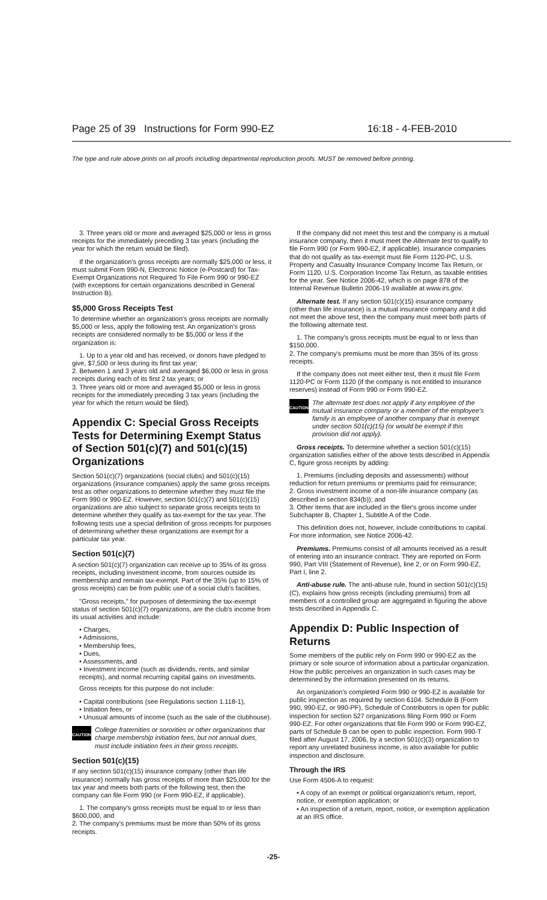Page 25 of 39 Instructions for Form 990-EZ 16:18 - 4-FEB-2010
The type and rule above prints on all proofs including departmental reproduction proofs. MUST be removed before printing.
3. Three years old or more and averaged $25,000 or less in gross receipts for the immediately preceding 3 tax years (including the year for which the return would be filed).
If the organization's gross receipts are normally $25,000 or less, it must submit Form 990-N, Electronic Notice (e-Postcard) for Tax-Exempt Organizations not Required To File Form 990 or 990-EZ (with exceptions for certain organizations described in General Instruction B).
$5,000 Gross Receipts Test
To determine whether an organization's gross receipts are normally $5,000 or less, apply the following test. An organization's gross receipts are considered normally to be $5,000 or less if the organization is:
1. Up to a year old and has received, or donors have pledged to give, $7,500 or less during its first tax year;
2. Between 1 and 3 years old and averaged $6,000 or less in gross receipts during each of its first 2 tax years; or
3. Three years old or more and averaged $5,000 or less in gross receipts for the immediately preceding 3 tax years (including the year for which the return would be filed).
Appendix C: Special Gross Receipts Tests for Determining Exempt Status of Section 501(c)(7) and 501(c)(15) Organizations
Section 501(c)(7) organizations (social clubs) and 501(c)(15) organizations (insurance companies) apply the same gross receipts test as other organizations to determine whether they must file the Form 990 or 990-EZ. However, section 501(c)(7) and 501(c)(15) organizations are also subject to separate gross receipts tests to determine whether they qualify as tax-exempt for the tax year. The following tests use a special definition of gross receipts for purposes of determining whether these organizations are exempt for a particular tax year.
Section 501(c)(7)
A section 501(c)(7) organization can receive up to 35% of its gross receipts, including investment income, from sources outside its membership and remain tax-exempt. Part of the 35% (up to 15% of gross receipts) can be from public use of a social club's facilities.
"Gross receipts," for purposes of determining the tax-exempt status of section 501(c)(7) organizations, are the club's income from its usual activities and include:
• Charges,
• Admissions,
• Membership fees,
• Dues,
• Assessments, and
• Investment income (such as dividends, rents, and similar receipts), and normal recurring capital gains on investments.
Gross receipts for this purpose do not include:
• Capital contributions (see Regulations section 1.118-1),
• Initiation fees, or
• Unusual amounts of income (such as the sale of the clubhouse).
CAUTION
College fraternities or sororities or other organizations that charge membership initiation fees, but not annual dues, must include initiation fees in their gross receipts.
Section 501(c)(15)
If any section 501(c)(15) insurance company (other than life insurance) normally has gross receipts of more than $25,000 for the tax year and meets both parts of the following test, then the company can file Form 990 (or Form 990-EZ, if applicable).
1. The company's gross receipts must be equal to or less than $600,000, and
2. The company's premiums must be more than 50% of its gross receipts.
If the company did not meet this test and the company is a mutual insurance company, then it must meet the Alternate test to qualify to file Form 990 (or Form 990-EZ, if applicable). Insurance companies that do not qualify as tax-exempt must file Form 1120-PC, U.S. Property and Casualty Insurance Company Income Tax Return, or Form 1120, U.S. Corporation Income Tax Return, as taxable entities for the year. See Notice 2006-42, which is on page 878 of the Internal Revenue Bulletin 2006-19 available at www.irs.gov.
Alternate test. If any section 501(c)(15) insurance company (other than life insurance) is a mutual insurance company and it did not meet the above test, then the company must meet both parts of the following alternate test.
1. The company's gross receipts must be equal to or less than $150,000.
2. The company's premiums must be more than 35% of its gross receipts.
If the company does not meet either test, then it must file Form 1120-PC or Form 1120 (if the company is not entitled to insurance reserves) instead of Form 990 or Form 990-EZ.
CAUTION
The alternate test does not apply if any employee of the mutual insurance company or a member of the employee's family is an employee of another company that is exempt under section 501(c)(15) (or would be exempt if this provision did not apply).
Gross receipts. To determine whether a section 501(c)(15) organization satisfies either of the above tests described in Appendix C, figure gross receipts by adding:
1. Premiums (including deposits and assessments) without reduction for return premiums or premiums paid for reinsurance;
2. Gross investment income of a non-life insurance company (as described in section 834(b)); and
3. Other items that are included in the filer's gross income under Subchapter B, Chapter 1, Subtitle A of the Code.
This definition does not, however, include contributions to capital. For more information, see Notice 2006-42.
Premiums. Premiums consist of all amounts received as a result of entering into an insurance contract. They are reported on Form 990, Part VIII (Statement of Revenue), line 2, or on Form 990-EZ, Part I, line 2.
Anti-abuse rule. The anti-abuse rule, found in section 501(c)(15)(C), explains how gross receipts (including premiums) from all members of a controlled group are aggregated in figuring the above tests described in Appendix C.
Appendix D: Public Inspection of Returns
Some members of the public rely on Form 990 or 990-EZ as the primary or sole source of information about a particular organization. How the public perceives an organization in such cases may be determined by the information presented on its returns.
An organization's completed Form 990 or 990-EZ is available for public inspection as required by section 6104. Schedule B (Form 990, 990-EZ, or 990-PF), Schedule of Contributors is open for public inspection for section 527 organizations filing Form 990 or Form 990-EZ. For other organizations that file Form 990 or Form 990-EZ, parts of Schedule B can be open to public inspection. Form 990-T filed after August 17, 2006, by a section 501(c)(3) organization to report any unrelated business income, is also available for public inspection and disclosure.
Through the IRS
Use Form 4506-A to request:
• A copy of an exempt or political organization's return, report, notice, or exemption application; or
• An inspection of a return, report, notice, or exemption application at an IRS office.
-25-